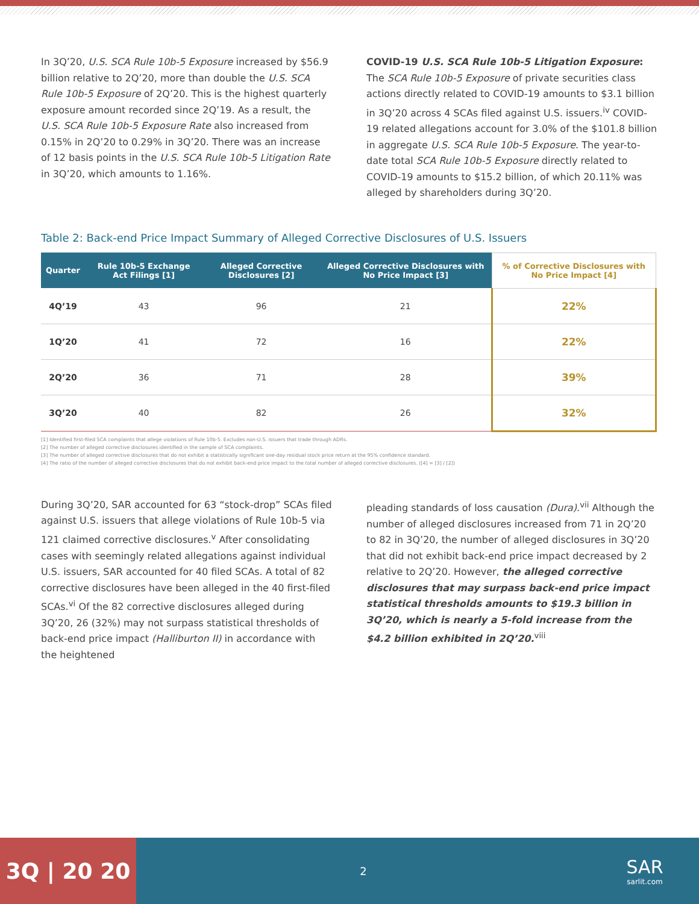In 3Q’20, U.S. SCA Rule 10b-5 Exposure increased by $56.9 billion relative to 2Q’20, more than double the U.S. SCA Rule 10b-5 Exposure of 2Q’20. This is the highest quarterly exposure amount recorded since 2Q’19. As a result, the U.S. SCA Rule 10b-5 Exposure Rate also increased from 0.15% in 2Q’20 to 0.29% in 3Q’20. There was an increase of 12 basis points in the U.S. SCA Rule 10b-5 Litigation Rate in 3Q’20, which amounts to 1.16%.
COVID-19 U.S. SCA Rule 10b-5 Litigation Exposure: The SCA Rule 10b-5 Exposure of private securities class actions directly related to COVID-19 amounts to $3.1 billion in 3Q’20 across 4 SCAs filed against U.S. issuers.<sup>iv</sup> COVID-19 related allegations account for 3.0% of the $101.8 billion in aggregate U.S. SCA Rule 10b-5 Exposure. The year-to-date total SCA Rule 10b-5 Exposure directly related to COVID-19 amounts to $15.2 billion, of which 20.11% was alleged by shareholders during 3Q’20.
Table 2: Back-end Price Impact Summary of Alleged Corrective Disclosures of U.S. Issuers
| Quarter | Rule 10b-5 Exchange Act Filings [1] | Alleged Corrective Disclosures [2] | Alleged Corrective Disclosures with No Price Impact [3] | % of Corrective Disclosures with No Price Impact [4] |
| --- | --- | --- | --- | --- |
| 4Q’19 | 43 | 96 | 21 | 22% |
| 1Q’20 | 41 | 72 | 16 | 22% |
| 2Q’20 | 36 | 71 | 28 | 39% |
| 3Q’20 | 40 | 82 | 26 | 32% |
[1] Identified first-filed SCA complaints that allege violations of Rule 10b-5. Excludes non-U.S. issuers that trade through ADRs.
[2] The number of alleged corrective disclosures identified in the sample of SCA complaints.
[3] The number of alleged corrective disclosures that do not exhibit a statistically significant one-day residual stock price return at the 95% confidence standard.
[4] The ratio of the number of alleged corrective disclosures that do not exhibit back-end price impact to the total number of alleged corrective disclosures. ([4] = [3] / [2])
During 3Q’20, SAR accounted for 63 “stock-drop” SCAs filed against U.S. issuers that allege violations of Rule 10b-5 via 121 claimed corrective disclosures.<sup>v</sup> After consolidating cases with seemingly related allegations against individual U.S. issuers, SAR accounted for 40 filed SCAs. A total of 82 corrective disclosures have been alleged in the 40 first-filed SCAs.<sup>vi</sup> Of the 82 corrective disclosures alleged during 3Q’20, 26 (32%) may not surpass statistical thresholds of back-end price impact (Halliburton II) in accordance with the heightened
pleading standards of loss causation (Dura).<sup>vii</sup> Although the number of alleged disclosures increased from 71 in 2Q’20 to 82 in 3Q’20, the number of alleged disclosures in 3Q’20 that did not exhibit back-end price impact decreased by 2 relative to 2Q’20. However, the alleged corrective disclosures that may surpass back-end price impact statistical thresholds amounts to $19.3 billion in 3Q’20, which is nearly a 5-fold increase from the $4.2 billion exhibited in 2Q’20.<sup>viii</sup>
3Q | 20 20
2
SAR
sarlit.com